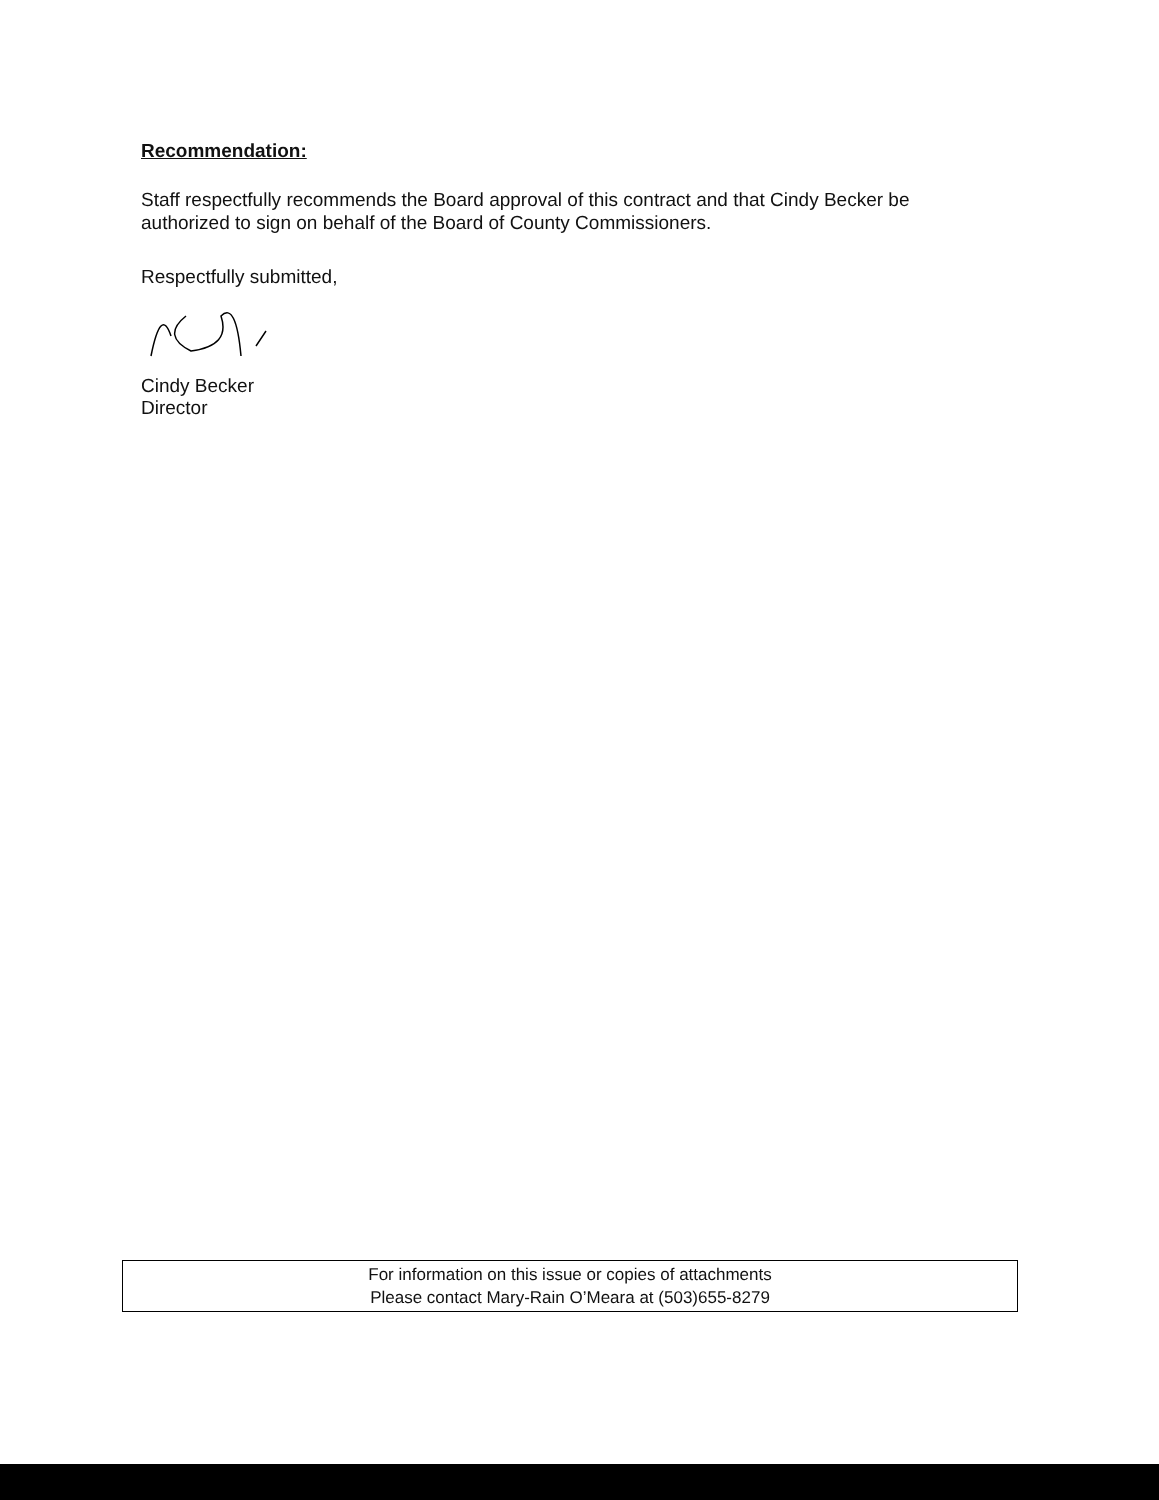Recommendation:
Staff respectfully recommends the Board approval of this contract and that Cindy Becker be authorized to sign on behalf of the Board of County Commissioners.
Respectfully submitted,
Cindy Becker
Director
For information on this issue or copies of attachments
Please contact Mary-Rain O’Meara at (503)655-8279